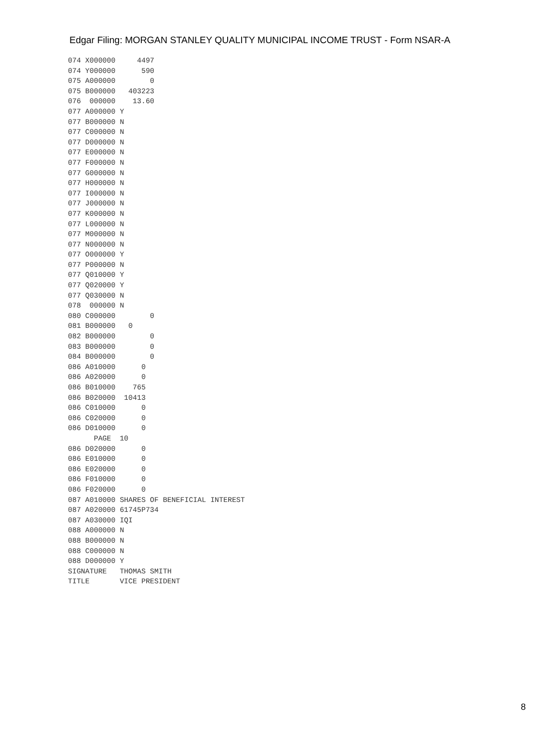Edgar Filing: MORGAN STANLEY QUALITY MUNICIPAL INCOME TRUST - Form NSAR-A
074 X000000     4497
074 Y000000      590
075 A000000        0
075 B000000   403223
076  000000    13.60
077 A000000 Y
077 B000000 N
077 C000000 N
077 D000000 N
077 E000000 N
077 F000000 N
077 G000000 N
077 H000000 N
077 I000000 N
077 J000000 N
077 K000000 N
077 L000000 N
077 M000000 N
077 N000000 N
077 O000000 Y
077 P000000 N
077 Q010000 Y
077 Q020000 Y
077 Q030000 N
078  000000 N
080 C000000        0
081 B000000   0
082 B000000        0
083 B000000        0
084 B000000        0
086 A010000      0
086 A020000      0
086 B010000    765
086 B020000  10413
086 C010000      0
086 C020000      0
086 D010000      0
      PAGE  10
086 D020000      0
086 E010000      0
086 E020000      0
086 F010000      0
086 F020000      0
087 A010000 SHARES OF BENEFICIAL INTEREST
087 A020000 61745P734
087 A030000 IQI
088 A000000 N
088 B000000 N
088 C000000 N
088 D000000 Y
SIGNATURE   THOMAS SMITH
TITLE       VICE PRESIDENT
8